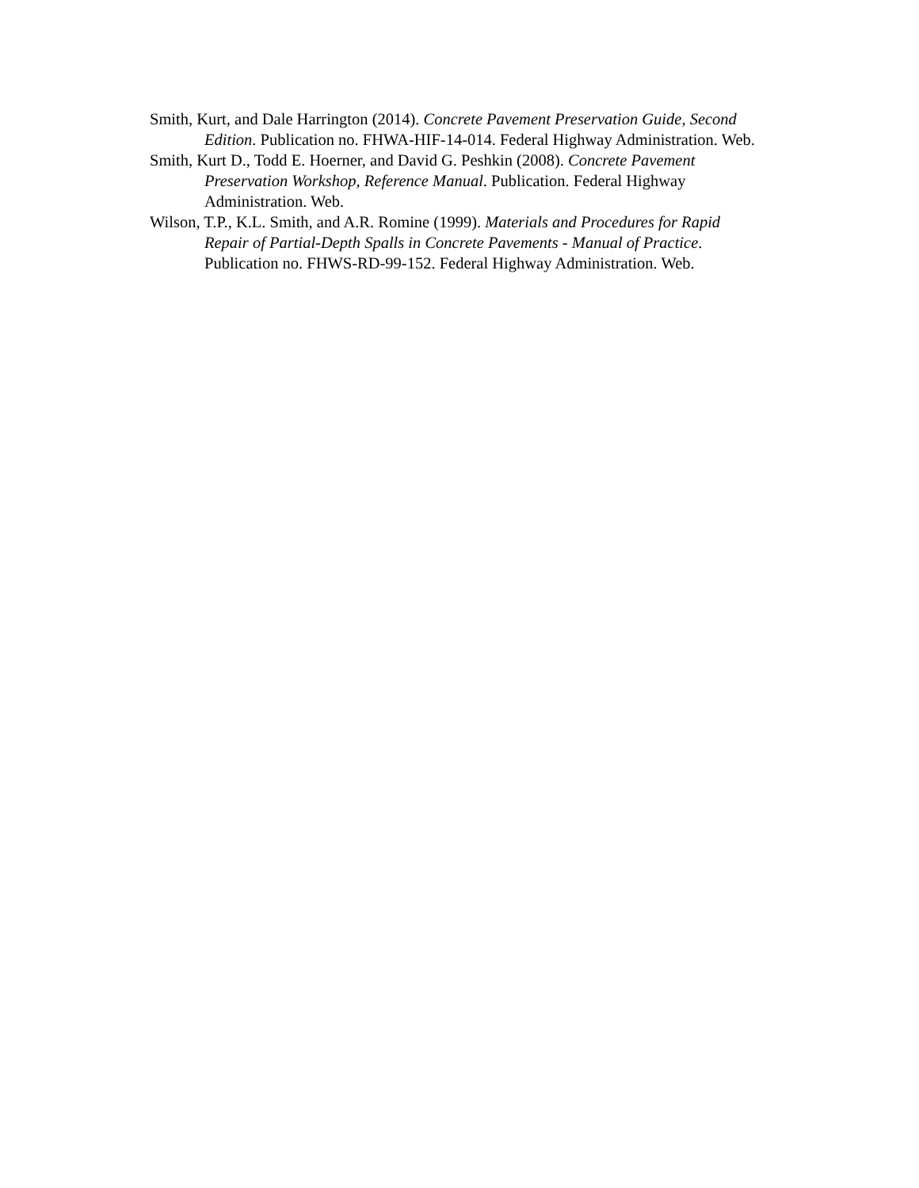Smith, Kurt, and Dale Harrington (2014). Concrete Pavement Preservation Guide, Second Edition. Publication no. FHWA-HIF-14-014. Federal Highway Administration. Web.
Smith, Kurt D., Todd E. Hoerner, and David G. Peshkin (2008). Concrete Pavement Preservation Workshop, Reference Manual. Publication. Federal Highway Administration. Web.
Wilson, T.P., K.L. Smith, and A.R. Romine (1999). Materials and Procedures for Rapid Repair of Partial-Depth Spalls in Concrete Pavements - Manual of Practice. Publication no. FHWS-RD-99-152. Federal Highway Administration. Web.